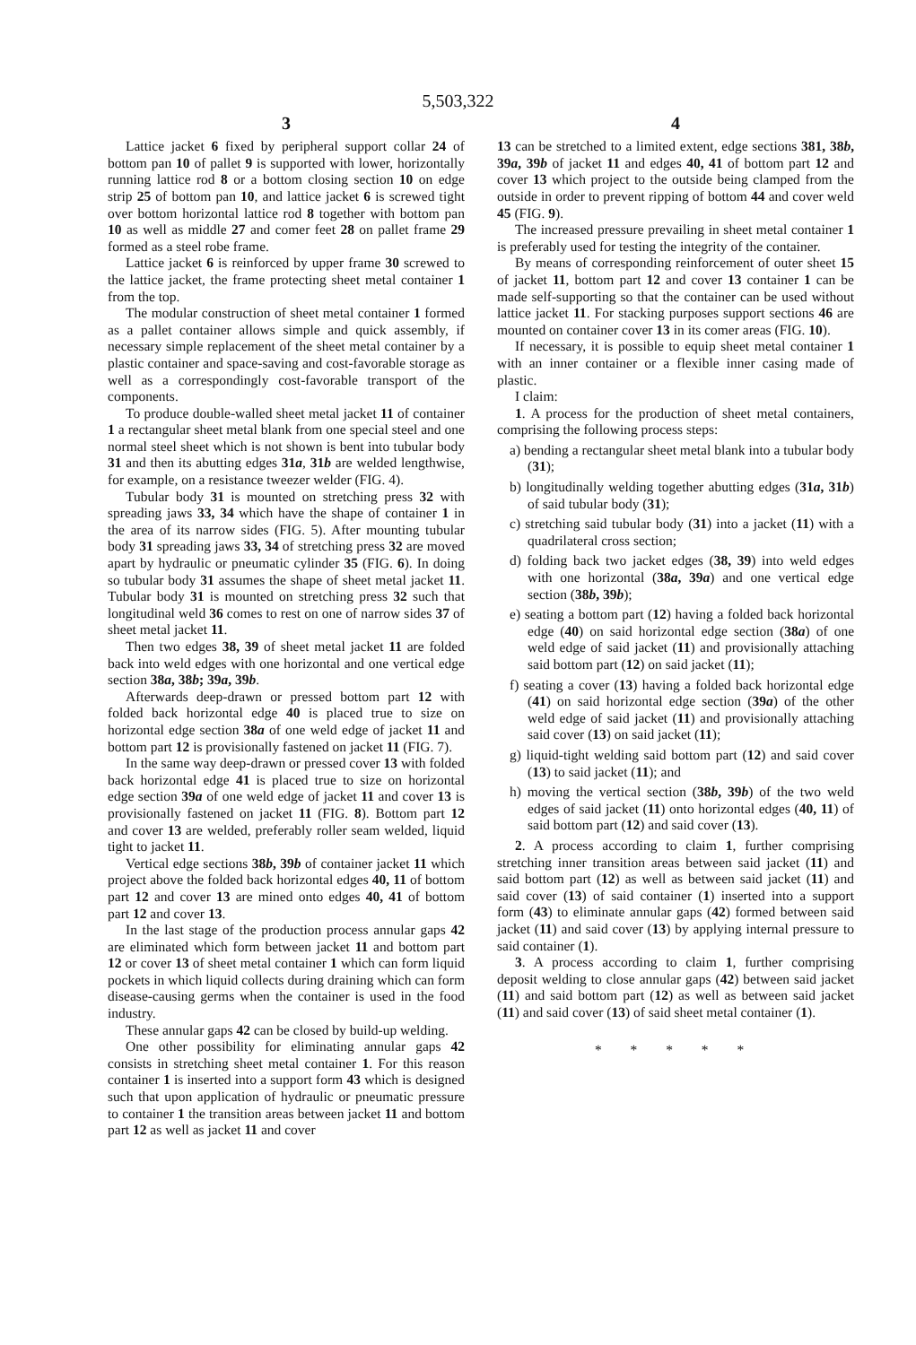5,503,322
3
Lattice jacket 6 fixed by peripheral support collar 24 of bottom pan 10 of pallet 9 is supported with lower, horizontally running lattice rod 8 or a bottom closing section 10 on edge strip 25 of bottom pan 10, and lattice jacket 6 is screwed tight over bottom horizontal lattice rod 8 together with bottom pan 10 as well as middle 27 and comer feet 28 on pallet frame 29 formed as a steel robe frame.
Lattice jacket 6 is reinforced by upper frame 30 screwed to the lattice jacket, the frame protecting sheet metal container 1 from the top.
The modular construction of sheet metal container 1 formed as a pallet container allows simple and quick assembly, if necessary simple replacement of the sheet metal container by a plastic container and space-saving and cost-favorable storage as well as a correspondingly cost-favorable transport of the components.
To produce double-walled sheet metal jacket 11 of container 1 a rectangular sheet metal blank from one special steel and one normal steel sheet which is not shown is bent into tubular body 31 and then its abutting edges 31a, 31b are welded lengthwise, for example, on a resistance tweezer welder (FIG. 4).
Tubular body 31 is mounted on stretching press 32 with spreading jaws 33, 34 which have the shape of container 1 in the area of its narrow sides (FIG. 5). After mounting tubular body 31 spreading jaws 33, 34 of stretching press 32 are moved apart by hydraulic or pneumatic cylinder 35 (FIG. 6). In doing so tubular body 31 assumes the shape of sheet metal jacket 11. Tubular body 31 is mounted on stretching press 32 such that longitudinal weld 36 comes to rest on one of narrow sides 37 of sheet metal jacket 11.
Then two edges 38, 39 of sheet metal jacket 11 are folded back into weld edges with one horizontal and one vertical edge section 38a, 38b; 39a, 39b.
Afterwards deep-drawn or pressed bottom part 12 with folded back horizontal edge 40 is placed true to size on horizontal edge section 38a of one weld edge of jacket 11 and bottom part 12 is provisionally fastened on jacket 11 (FIG. 7).
In the same way deep-drawn or pressed cover 13 with folded back horizontal edge 41 is placed true to size on horizontal edge section 39a of one weld edge of jacket 11 and cover 13 is provisionally fastened on jacket 11 (FIG. 8). Bottom part 12 and cover 13 are welded, preferably roller seam welded, liquid tight to jacket 11.
Vertical edge sections 38b, 39b of container jacket 11 which project above the folded back horizontal edges 40, 11 of bottom part 12 and cover 13 are mined onto edges 40, 41 of bottom part 12 and cover 13.
In the last stage of the production process annular gaps 42 are eliminated which form between jacket 11 and bottom part 12 or cover 13 of sheet metal container 1 which can form liquid pockets in which liquid collects during draining which can form disease-causing germs when the container is used in the food industry.
These annular gaps 42 can be closed by build-up welding.
One other possibility for eliminating annular gaps 42 consists in stretching sheet metal container 1. For this reason container 1 is inserted into a support form 43 which is designed such that upon application of hydraulic or pneumatic pressure to container 1 the transition areas between jacket 11 and bottom part 12 as well as jacket 11 and cover
4
13 can be stretched to a limited extent, edge sections 381, 38b, 39a, 39b of jacket 11 and edges 40, 41 of bottom part 12 and cover 13 which project to the outside being clamped from the outside in order to prevent ripping of bottom 44 and cover weld 45 (FIG. 9).
The increased pressure prevailing in sheet metal container 1 is preferably used for testing the integrity of the container.
By means of corresponding reinforcement of outer sheet 15 of jacket 11, bottom part 12 and cover 13 container 1 can be made self-supporting so that the container can be used without lattice jacket 11. For stacking purposes support sections 46 are mounted on container cover 13 in its comer areas (FIG. 10).
If necessary, it is possible to equip sheet metal container 1 with an inner container or a flexible inner casing made of plastic.
I claim:
1. A process for the production of sheet metal containers, comprising the following process steps:
a) bending a rectangular sheet metal blank into a tubular body (31);
b) longitudinally welding together abutting edges (31a, 31b) of said tubular body (31);
c) stretching said tubular body (31) into a jacket (11) with a quadrilateral cross section;
d) folding back two jacket edges (38, 39) into weld edges with one horizontal (38a, 39a) and one vertical edge section (38b, 39b);
e) seating a bottom part (12) having a folded back horizontal edge (40) on said horizontal edge section (38a) of one weld edge of said jacket (11) and provisionally attaching said bottom part (12) on said jacket (11);
f) seating a cover (13) having a folded back horizontal edge (41) on said horizontal edge section (39a) of the other weld edge of said jacket (11) and provisionally attaching said cover (13) on said jacket (11);
g) liquid-tight welding said bottom part (12) and said cover (13) to said jacket (11); and
h) moving the vertical section (38b, 39b) of the two weld edges of said jacket (11) onto horizontal edges (40, 11) of said bottom part (12) and said cover (13).
2. A process according to claim 1, further comprising stretching inner transition areas between said jacket (11) and said bottom part (12) as well as between said jacket (11) and said cover (13) of said container (1) inserted into a support form (43) to eliminate annular gaps (42) formed between said jacket (11) and said cover (13) by applying internal pressure to said container (1).
3. A process according to claim 1, further comprising deposit welding to close annular gaps (42) between said jacket (11) and said bottom part (12) as well as between said jacket (11) and said cover (13) of said sheet metal container (1).
* * * * *